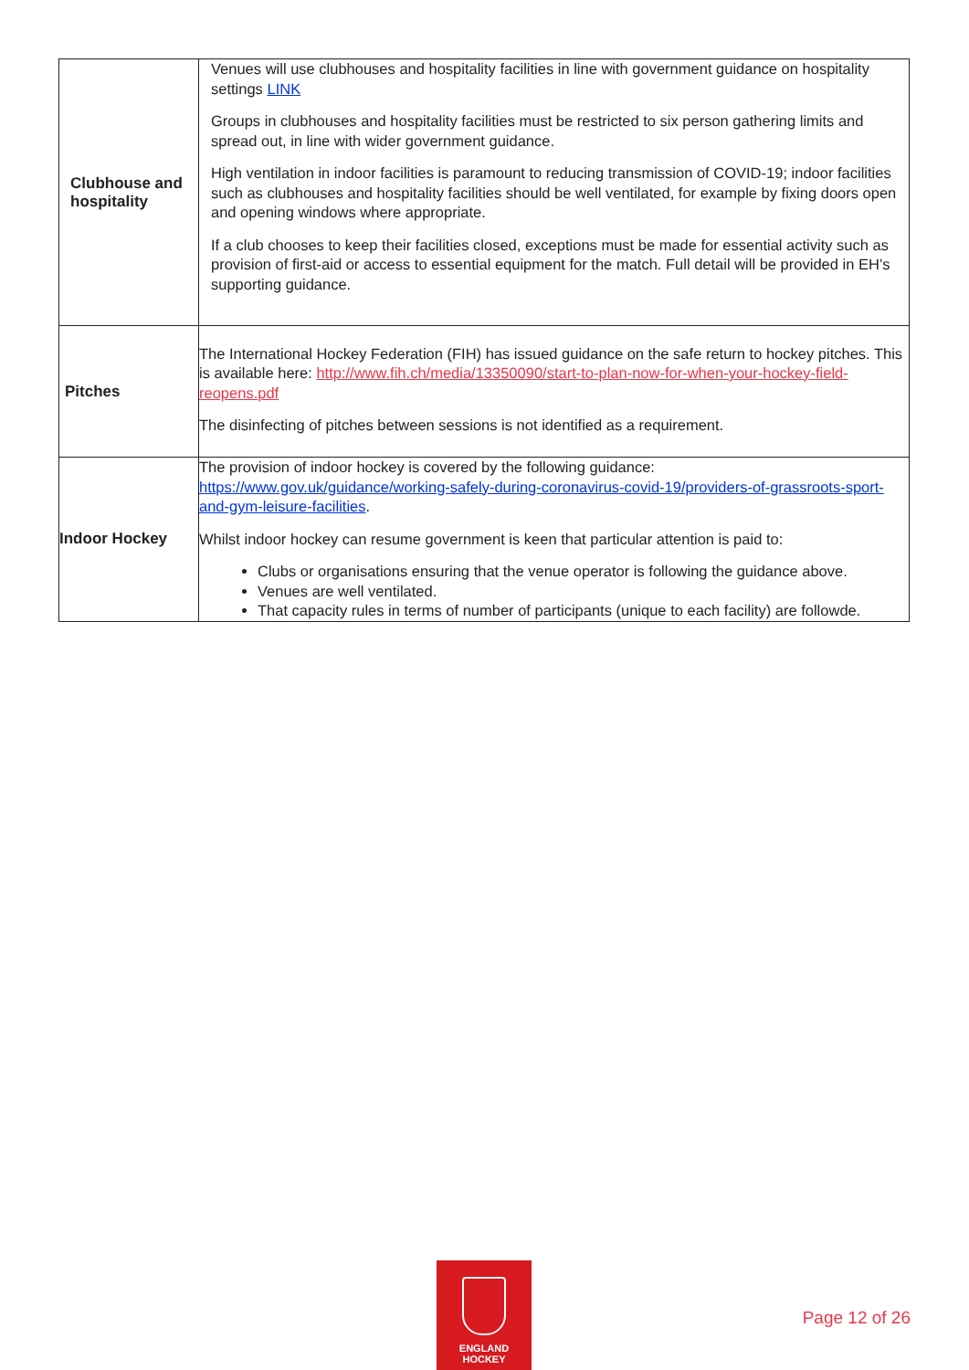| Clubhouse and hospitality | Venues will use clubhouses and hospitality facilities in line with government guidance on hospitality settings LINK Groups in clubhouses and hospitality facilities must be restricted to six person gathering limits and spread out, in line with wider government guidance. High ventilation in indoor facilities is paramount to reducing transmission of COVID-19; indoor facilities such as clubhouses and hospitality facilities should be well ventilated, for example by fixing doors open and opening windows where appropriate. If a club chooses to keep their facilities closed, exceptions must be made for essential activity such as provision of first-aid or access to essential equipment for the match. Full detail will be provided in EH’s supporting guidance. |
| Pitches | The International Hockey Federation (FIH) has issued guidance on the safe return to hockey pitches. This is available here: http://www.fih.ch/media/13350090/start-to-plan-now-for-when-your-hockey-field-reopens.pdf The disinfecting of pitches between sessions is not identified as a requirement. |
| Indoor Hockey | The provision of indoor hockey is covered by the following guidance: https://www.gov.uk/guidance/working-safely-during-coronavirus-covid-19/providers-of-grassroots-sport-and-gym-leisure-facilities . Whilst indoor hockey can resume government is keen that particular attention is paid to: Clubs or organisations ensuring that the venue operator is following the guidance above. Venues are well ventilated. That capacity rules in terms of number of participants (unique to each facility) are followde. |
ENGLAND
HOCKEY
Page 12 of 26